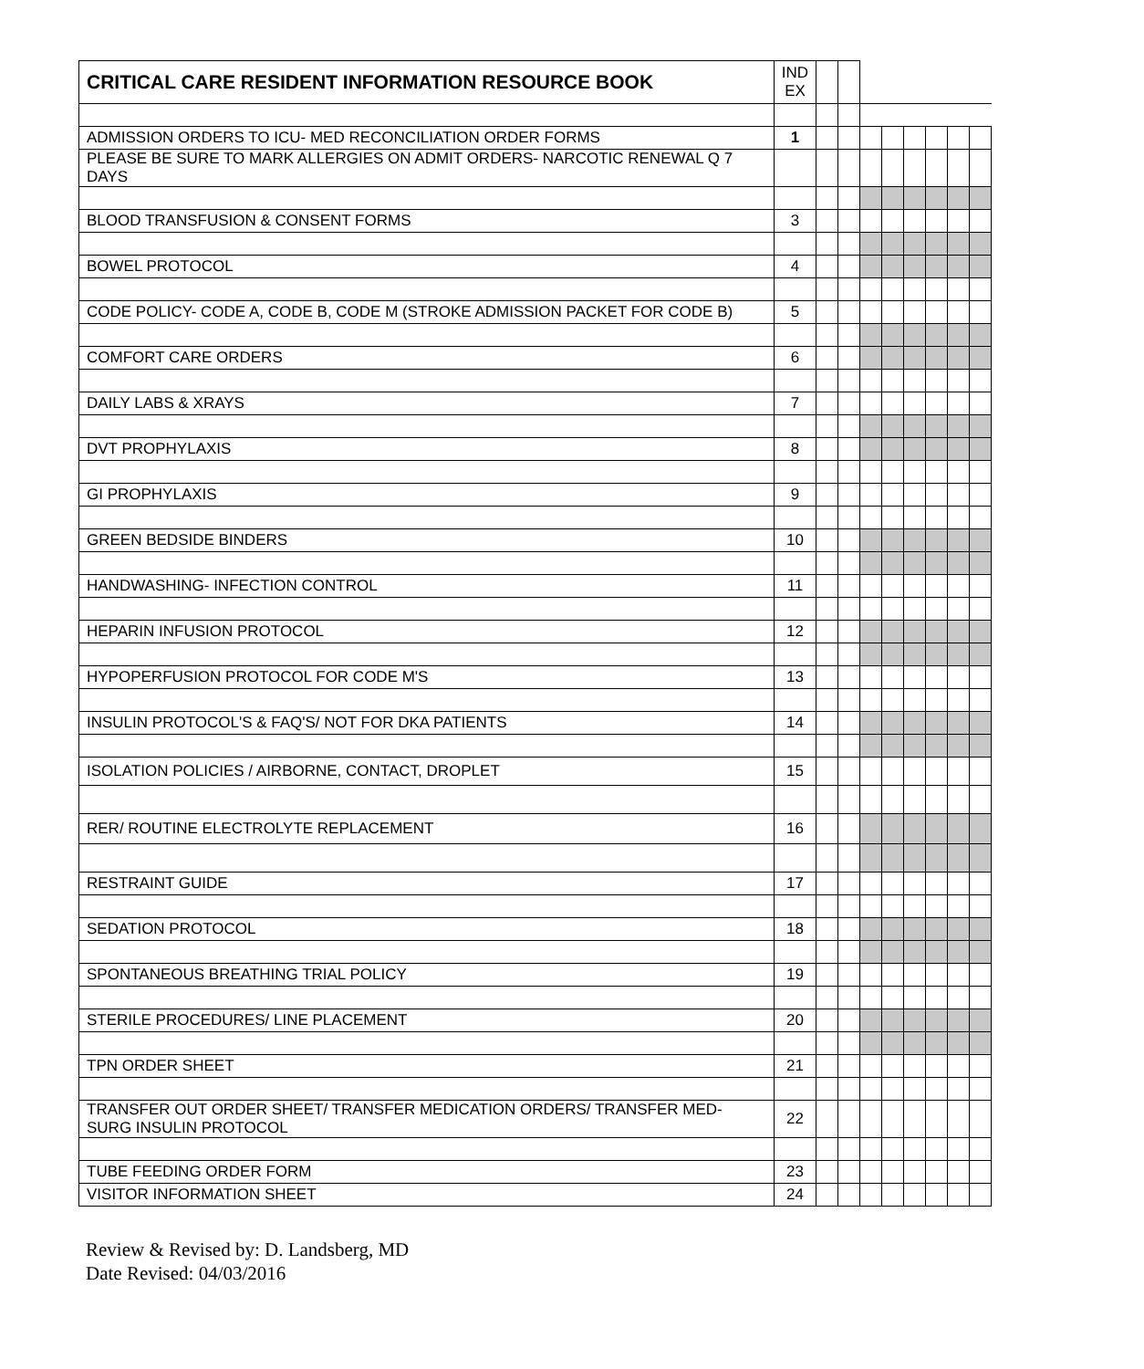| CRITICAL CARE RESIDENT INFORMATION RESOURCE BOOK | IND EX | | | | | | | | |
| ADMISSION ORDERS TO ICU- MED RECONCILIATION ORDER FORMS | 1 | | | | | | | | |
| PLEASE BE SURE TO MARK ALLERGIES ON ADMIT ORDERS- NARCOTIC RENEWAL Q 7 DAYS | | | | | | | | | |
| BLOOD TRANSFUSION & CONSENT FORMS | 3 | | | | | | | | |
| BOWEL PROTOCOL | 4 | | | | | | | | |
| CODE POLICY- CODE A, CODE B, CODE M (STROKE ADMISSION PACKET FOR CODE B) | 5 | | | | | | | | |
| COMFORT CARE ORDERS | 6 | | | | | | | | |
| DAILY LABS & XRAYS | 7 | | | | | | | | |
| DVT PROPHYLAXIS | 8 | | | | | | | | |
| GI PROPHYLAXIS | 9 | | | | | | | | |
| GREEN BEDSIDE BINDERS | 10 | | | | | | | | |
| HANDWASHING- INFECTION CONTROL | 11 | | | | | | | | |
| HEPARIN INFUSION PROTOCOL | 12 | | | | | | | | |
| HYPOPERFUSION PROTOCOL FOR CODE M'S | 13 | | | | | | | | |
| INSULIN PROTOCOL'S & FAQ'S/ NOT FOR DKA PATIENTS | 14 | | | | | | | | |
| ISOLATION POLICIES / AIRBORNE, CONTACT, DROPLET | 15 | | | | | | | | |
| RER/ ROUTINE ELECTROLYTE REPLACEMENT | 16 | | | | | | | | |
| RESTRAINT GUIDE | 17 | | | | | | | | |
| SEDATION PROTOCOL | 18 | | | | | | | | |
| SPONTANEOUS BREATHING TRIAL POLICY | 19 | | | | | | | | |
| STERILE PROCEDURES/ LINE PLACEMENT | 20 | | | | | | | | |
| TPN ORDER SHEET | 21 | | | | | | | | |
| TRANSFER OUT ORDER SHEET/ TRANSFER MEDICATION ORDERS/ TRANSFER MED-SURG INSULIN PROTOCOL | 22 | | | | | | | | |
| TUBE FEEDING ORDER FORM | 23 | | | | | | | | |
| VISITOR INFORMATION SHEET | 24 | | | | | | | | |
Review & Revised by: D. Landsberg, MD
Date Revised: 04/03/2016